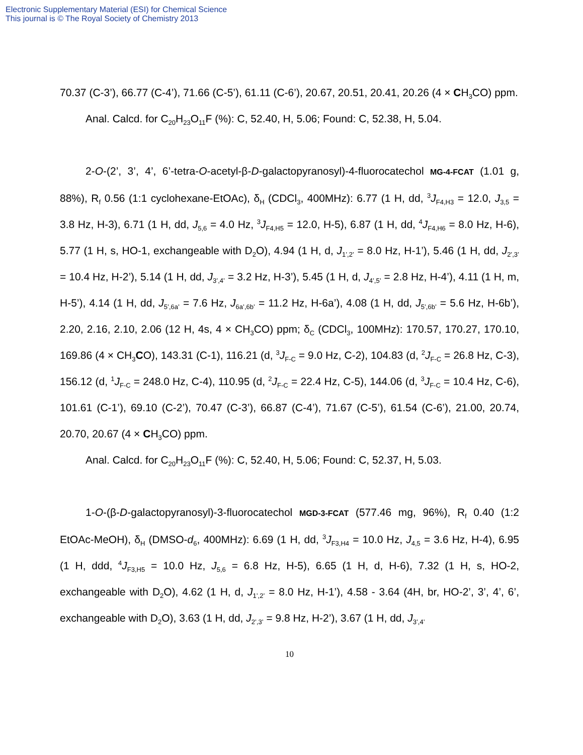Electronic Supplementary Material (ESI) for Chemical Science
This journal is © The Royal Society of Chemistry 2013
70.37 (C-3’), 66.77 (C-4’), 71.66 (C-5’), 61.11 (C-6’), 20.67, 20.51, 20.41, 20.26 (4 × CH<sub>3</sub>CO) ppm.
Anal. Calcd. for C<sub>20</sub>H<sub>23</sub>O<sub>11</sub>F (%): C, 52.40, H, 5.06; Found: C, 52.38, H, 5.04.
2-O-(2’, 3’, 4’, 6’-tetra-O-acetyl-β-D-galactopyranosyl)-4-fluorocatechol MG-4-FCAT (1.01 g, 88%), R<sub>f</sub> 0.56 (1:1 cyclohexane-EtOAc), δ<sub>H</sub> (CDCl<sub>3</sub>, 400MHz): 6.77 (1 H, dd, <sup>3</sup>J<sub>F4,H3</sub> = 12.0, J<sub>3,5</sub> = 3.8 Hz, H-3), 6.71 (1 H, dd, J<sub>5,6</sub> = 4.0 Hz, <sup>3</sup>J<sub>F4,H5</sub> = 12.0, H-5), 6.87 (1 H, dd, <sup>4</sup>J<sub>F4,H6</sub> = 8.0 Hz, H-6), 5.77 (1 H, s, HO-1, exchangeable with D<sub>2</sub>O), 4.94 (1 H, d, J<sub>1’,2’</sub> = 8.0 Hz, H-1’), 5.46 (1 H, dd, J<sub>2’,3’</sub> = 10.4 Hz, H-2’), 5.14 (1 H, dd, J<sub>3’,4’</sub> = 3.2 Hz, H-3’), 5.45 (1 H, d, J<sub>4’,5’</sub> = 2.8 Hz, H-4’), 4.11 (1 H, m, H-5’), 4.14 (1 H, dd, J<sub>5’,6a’</sub> = 7.6 Hz, J<sub>6a’,6b’</sub> = 11.2 Hz, H-6a’), 4.08 (1 H, dd, J<sub>5’,6b’</sub> = 5.6 Hz, H-6b’), 2.20, 2.16, 2.10, 2.06 (12 H, 4s, 4 × CH<sub>3</sub>CO) ppm; δ<sub>C</sub> (CDCl<sub>3</sub>, 100MHz): 170.57, 170.27, 170.10, 169.86 (4 × CH<sub>3</sub>CO), 143.31 (C-1), 116.21 (d, <sup>3</sup>J<sub>F-C</sub> = 9.0 Hz, C-2), 104.83 (d, <sup>2</sup>J<sub>F-C</sub> = 26.8 Hz, C-3), 156.12 (d, <sup>1</sup>J<sub>F-C</sub> = 248.0 Hz, C-4), 110.95 (d, <sup>2</sup>J<sub>F-C</sub> = 22.4 Hz, C-5), 144.06 (d, <sup>3</sup>J<sub>F-C</sub> = 10.4 Hz, C-6), 101.61 (C-1’), 69.10 (C-2’), 70.47 (C-3’), 66.87 (C-4’), 71.67 (C-5’), 61.54 (C-6’), 21.00, 20.74, 20.70, 20.67 (4 × CH<sub>3</sub>CO) ppm.
Anal. Calcd. for C<sub>20</sub>H<sub>23</sub>O<sub>11</sub>F (%): C, 52.40, H, 5.06; Found: C, 52.37, H, 5.03.
1-O-(β-D-galactopyranosyl)-3-fluorocatechol MGD-3-FCAT (577.46 mg, 96%), R<sub>f</sub> 0.40 (1:2 EtOAc-MeOH), δ<sub>H</sub> (DMSO-d<sub>6</sub>, 400MHz): 6.69 (1 H, dd, <sup>3</sup>J<sub>F3,H4</sub> = 10.0 Hz, J<sub>4,5</sub> = 3.6 Hz, H-4), 6.95 (1 H, ddd, <sup>4</sup>J<sub>F3,H5</sub> = 10.0 Hz, J<sub>5,6</sub> = 6.8 Hz, H-5), 6.65 (1 H, d, H-6), 7.32 (1 H, s, HO-2, exchangeable with D<sub>2</sub>O), 4.62 (1 H, d, J<sub>1’,2’</sub> = 8.0 Hz, H-1’), 4.58 - 3.64 (4H, br, HO-2’, 3’, 4’, 6’, exchangeable with D<sub>2</sub>O), 3.63 (1 H, dd, J<sub>2’,3’</sub> = 9.8 Hz, H-2’), 3.67 (1 H, dd, J<sub>3’,4’</sub>
10